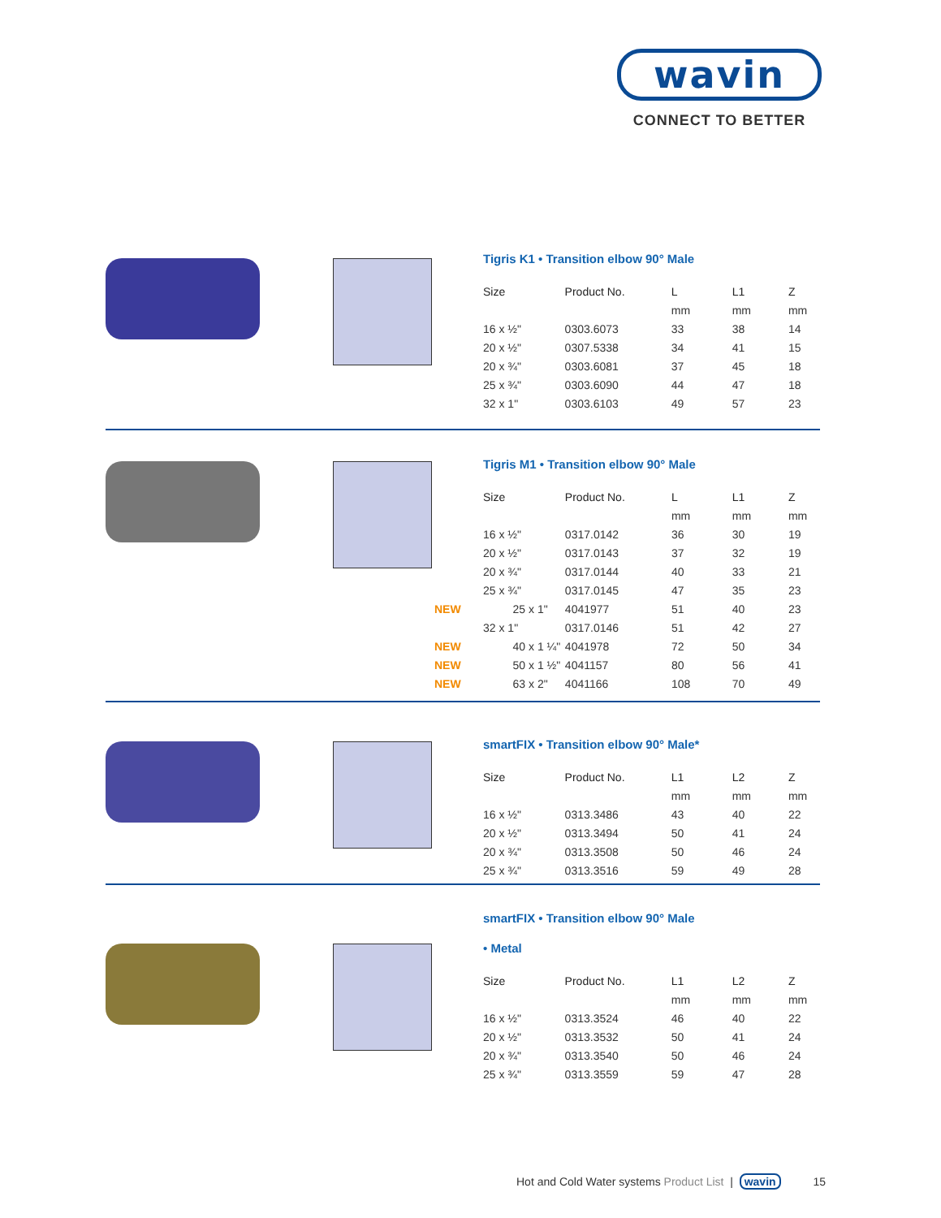wavin
CONNECT TO BETTER
Tigris K1 • Transition elbow 90° Male
| Size | Product No. | L | L1 | Z |
| --- | --- | --- | --- | --- |
| | | mm | mm | mm |
| 16 x ½" | 0303.6073 | 33 | 38 | 14 |
| 20 x ½" | 0307.5338 | 34 | 41 | 15 |
| 20 x ¾" | 0303.6081 | 37 | 45 | 18 |
| 25 x ¾" | 0303.6090 | 44 | 47 | 18 |
| 32 x 1" | 0303.6103 | 49 | 57 | 23 |
Tigris M1 • Transition elbow 90° Male
| Size | Product No. | L | L1 | Z |
| --- | --- | --- | --- | --- |
| | | mm | mm | mm |
| 16 x ½" | 0317.0142 | 36 | 30 | 19 |
| 20 x ½" | 0317.0143 | 37 | 32 | 19 |
| 20 x ¾" | 0317.0144 | 40 | 33 | 21 |
| 25 x ¾" | 0317.0145 | 47 | 35 | 23 |
| NEW 25 x 1" | 4041977 | 51 | 40 | 23 |
| 32 x 1" | 0317.0146 | 51 | 42 | 27 |
| NEW 40 x 1 ¼" | 4041978 | 72 | 50 | 34 |
| NEW 50 x 1 ½" | 4041157 | 80 | 56 | 41 |
| NEW 63 x 2" | 4041166 | 108 | 70 | 49 |
smartFIX • Transition elbow 90° Male*
| Size | Product No. | L1 | L2 | Z |
| --- | --- | --- | --- | --- |
| | | mm | mm | mm |
| 16 x ½" | 0313.3486 | 43 | 40 | 22 |
| 20 x ½" | 0313.3494 | 50 | 41 | 24 |
| 20 x ¾" | 0313.3508 | 50 | 46 | 24 |
| 25 x ¾" | 0313.3516 | 59 | 49 | 28 |
smartFIX • Transition elbow 90° Male
• Metal
| Size | Product No. | L1 | L2 | Z |
| --- | --- | --- | --- | --- |
| | | mm | mm | mm |
| 16 x ½" | 0313.3524 | 46 | 40 | 22 |
| 20 x ½" | 0313.3532 | 50 | 41 | 24 |
| 20 x ¾" | 0313.3540 | 50 | 46 | 24 |
| 25 x ¾" | 0313.3559 | 59 | 47 | 28 |
Hot and Cold Water systems Product List | wavin 15